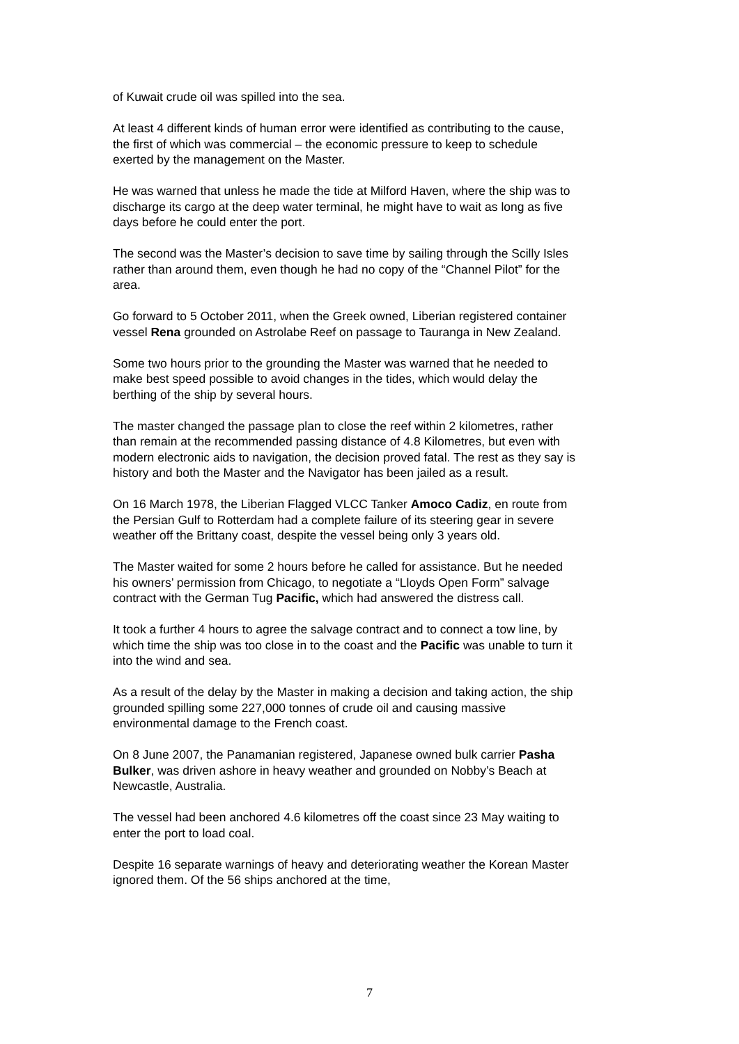of Kuwait crude oil was spilled into the sea.
At least 4 different kinds of human error were identified as contributing to the cause, the first of which was commercial – the economic pressure to keep to schedule exerted by the management on the Master.
He was warned that unless he made the tide at Milford Haven, where the ship was to discharge its cargo at the deep water terminal, he might have to wait as long as five days before he could enter the port.
The second was the Master’s decision to save time by sailing through the Scilly Isles rather than around them, even though he had no copy of the “Channel Pilot” for the area.
Go forward to 5 October 2011, when the Greek owned, Liberian registered container vessel Rena grounded on Astrolabe Reef on passage to Tauranga in New Zealand.
Some two hours prior to the grounding the Master was warned that he needed to make best speed possible to avoid changes in the tides, which would delay the berthing of the ship by several hours.
The master changed the passage plan to close the reef within 2 kilometres, rather than remain at the recommended passing distance of 4.8 Kilometres, but even with modern electronic aids to navigation, the decision proved fatal. The rest as they say is history and both the Master and the Navigator has been jailed as a result.
On 16 March 1978, the Liberian Flagged VLCC Tanker Amoco Cadiz, en route from the Persian Gulf to Rotterdam had a complete failure of its steering gear in severe weather off the Brittany coast, despite the vessel being only 3 years old.
The Master waited for some 2 hours before he called for assistance. But he needed his owners’ permission from Chicago, to negotiate a “Lloyds Open Form” salvage contract with the German Tug Pacific, which had answered the distress call.
It took a further 4 hours to agree the salvage contract and to connect a tow line, by which time the ship was too close in to the coast and the Pacific was unable to turn it into the wind and sea.
As a result of the delay by the Master in making a decision and taking action, the ship grounded spilling some 227,000 tonnes of crude oil and causing massive environmental damage to the French coast.
On 8 June 2007, the Panamanian registered, Japanese owned bulk carrier Pasha Bulker, was driven ashore in heavy weather and grounded on Nobby’s Beach at Newcastle, Australia.
The vessel had been anchored 4.6 kilometres off the coast since 23 May waiting to enter the port to load coal.
Despite 16 separate warnings of heavy and deteriorating weather the Korean Master ignored them. Of the 56 ships anchored at the time,
7